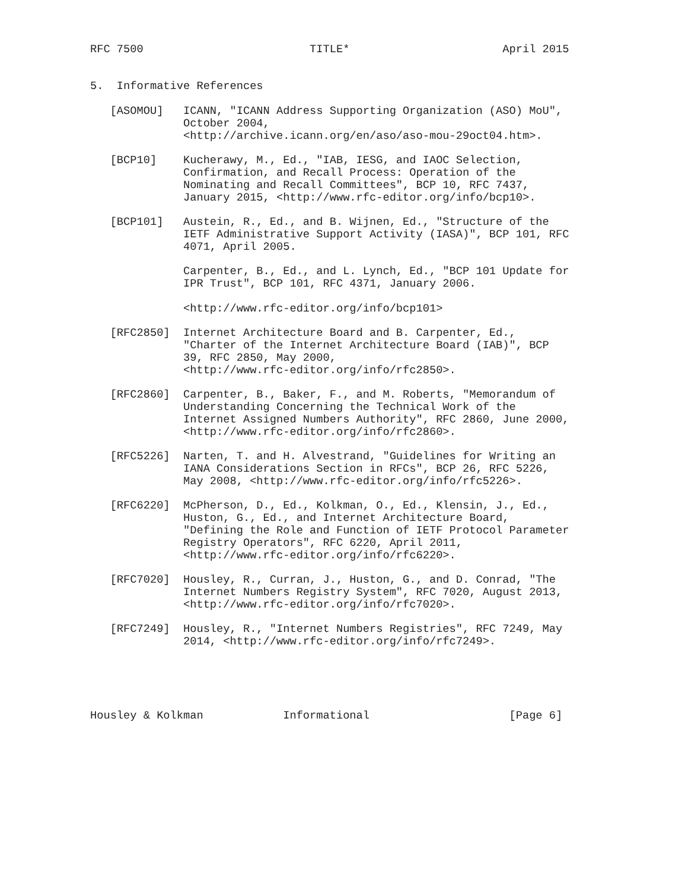RFC 7500                         TITLE*                       April 2015


5.  Informative References

   [ASOMOU]   ICANN, "ICANN Address Supporting Organization (ASO) MoU",
              October 2004,
              <http://archive.icann.org/en/aso/aso-mou-29oct04.htm>.

   [BCP10]    Kucherawy, M., Ed., "IAB, IESG, and IAOC Selection,
              Confirmation, and Recall Process: Operation of the
              Nominating and Recall Committees", BCP 10, RFC 7437,
              January 2015, <http://www.rfc-editor.org/info/bcp10>.

   [BCP101]   Austein, R., Ed., and B. Wijnen, Ed., "Structure of the
              IETF Administrative Support Activity (IASA)", BCP 101, RFC
              4071, April 2005.

              Carpenter, B., Ed., and L. Lynch, Ed., "BCP 101 Update for
              IPR Trust", BCP 101, RFC 4371, January 2006.

              <http://www.rfc-editor.org/info/bcp101>

   [RFC2850]  Internet Architecture Board and B. Carpenter, Ed.,
              "Charter of the Internet Architecture Board (IAB)", BCP
              39, RFC 2850, May 2000,
              <http://www.rfc-editor.org/info/rfc2850>.

   [RFC2860]  Carpenter, B., Baker, F., and M. Roberts, "Memorandum of
              Understanding Concerning the Technical Work of the
              Internet Assigned Numbers Authority", RFC 2860, June 2000,
              <http://www.rfc-editor.org/info/rfc2860>.

   [RFC5226]  Narten, T. and H. Alvestrand, "Guidelines for Writing an
              IANA Considerations Section in RFCs", BCP 26, RFC 5226,
              May 2008, <http://www.rfc-editor.org/info/rfc5226>.

   [RFC6220]  McPherson, D., Ed., Kolkman, O., Ed., Klensin, J., Ed.,
              Huston, G., Ed., and Internet Architecture Board,
              "Defining the Role and Function of IETF Protocol Parameter
              Registry Operators", RFC 6220, April 2011,
              <http://www.rfc-editor.org/info/rfc6220>.

   [RFC7020]  Housley, R., Curran, J., Huston, G., and D. Conrad, "The
              Internet Numbers Registry System", RFC 7020, August 2013,
              <http://www.rfc-editor.org/info/rfc7020>.

   [RFC7249]  Housley, R., "Internet Numbers Registries", RFC 7249, May
              2014, <http://www.rfc-editor.org/info/rfc7249>.





Housley & Kolkman            Informational                     [Page 6]